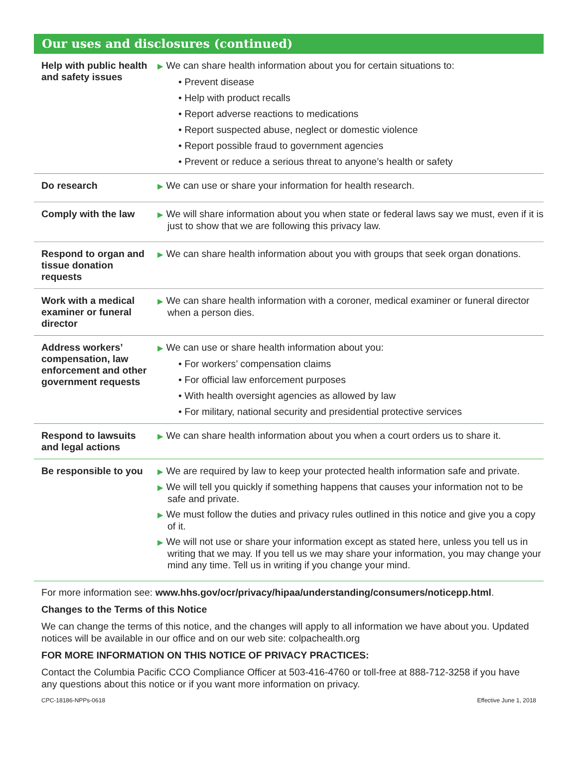Our uses and disclosures (continued)
| Help with public health and safety issues | ▶ We can share health information about you for certain situations to: • Prevent disease • Help with product recalls • Report adverse reactions to medications • Report suspected abuse, neglect or domestic violence • Report possible fraud to government agencies • Prevent or reduce a serious threat to anyone’s health or safety |
| Do research | ▶ We can use or share your information for health research. |
| Comply with the law | ▶ We will share information about you when state or federal laws say we must, even if it is just to show that we are following this privacy law. |
| Respond to organ and tissue donation requests | ▶ We can share health information about you with groups that seek organ donations. |
| Work with a medical examiner or funeral director | ▶ We can share health information with a coroner, medical examiner or funeral director when a person dies. |
| Address workers’ compensation, law enforcement and other government requests | ▶ We can use or share health information about you: • For workers’ compensation claims • For official law enforcement purposes • With health oversight agencies as allowed by law • For military, national security and presidential protective services |
| Respond to lawsuits and legal actions | ▶ We can share health information about you when a court orders us to share it. |
| Be responsible to you | ▶ We are required by law to keep your protected health information safe and private. ▶ We will tell you quickly if something happens that causes your information not to be safe and private. ▶ We must follow the duties and privacy rules outlined in this notice and give you a copy of it. ▶ We will not use or share your information except as stated here, unless you tell us in writing that we may. If you tell us we may share your information, you may change your mind any time. Tell us in writing if you change your mind. |
For more information see: www.hhs.gov/ocr/privacy/hipaa/understanding/consumers/noticepp.html.
Changes to the Terms of this Notice
We can change the terms of this notice, and the changes will apply to all information we have about you. Updated notices will be available in our office and on our web site: colpachealth.org
FOR MORE INFORMATION ON THIS NOTICE OF PRIVACY PRACTICES:
Contact the Columbia Pacific CCO Compliance Officer at 503-416-4760 or toll-free at 888-712-3258 if you have any questions about this notice or if you want more information on privacy.
CPC-18186-NPPs-0618 Effective June 1, 2018